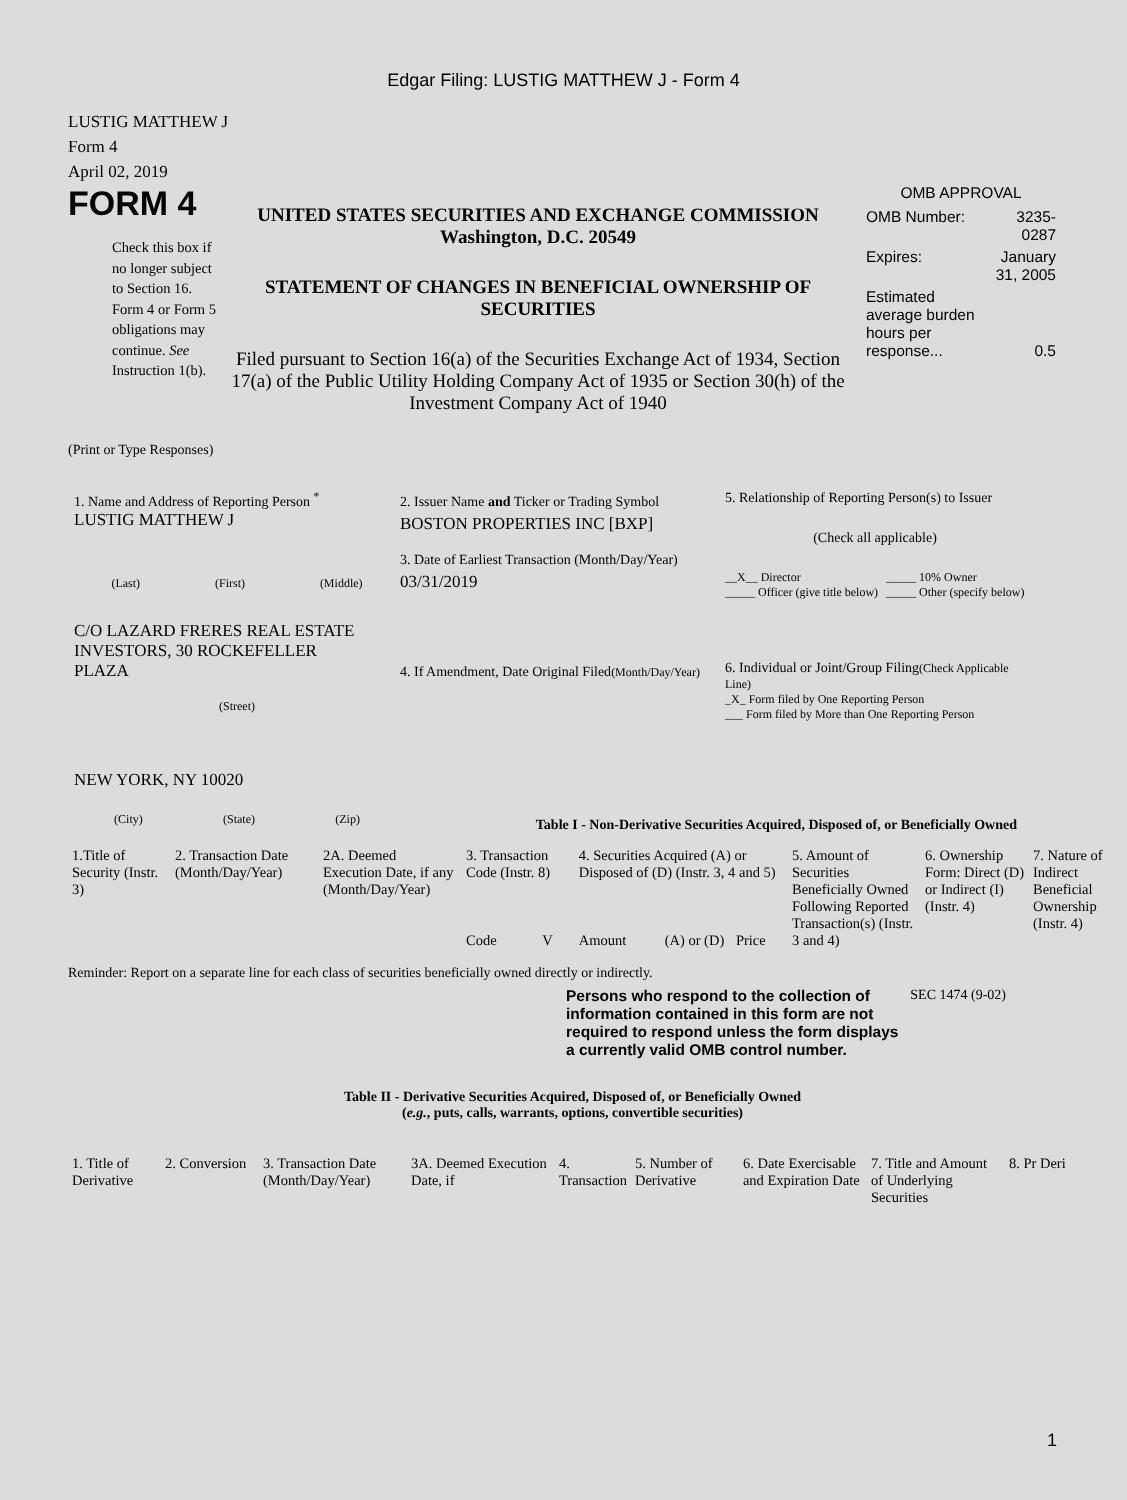Edgar Filing: LUSTIG MATTHEW J - Form 4
LUSTIG MATTHEW J
Form 4
April 02, 2019
FORM 4
Check this box if no longer subject to Section 16. Form 4 or Form 5 obligations may continue. See Instruction 1(b).
UNITED STATES SECURITIES AND EXCHANGE COMMISSION
Washington, D.C. 20549
STATEMENT OF CHANGES IN BENEFICIAL OWNERSHIP OF SECURITIES
Filed pursuant to Section 16(a) of the Securities Exchange Act of 1934, Section 17(a) of the Public Utility Holding Company Act of 1935 or Section 30(h) of the Investment Company Act of 1940
OMB APPROVAL
| OMB Number: | 3235-0287 |
| Expires: | January 31, 2005 |
| Estimated average burden hours per response... | 0.5 |
(Print or Type Responses)
1. Name and Address of Reporting Person <sup>*</sup>
LUSTIG MATTHEW J
(Last) (First) (Middle)
C/O LAZARD FRERES REAL ESTATE INVESTORS, 30 ROCKEFELLER PLAZA
(Street)
NEW YORK, NY 10020
(City) (State) (Zip)
2. Issuer Name and Ticker or Trading Symbol
BOSTON PROPERTIES INC [BXP]
3. Date of Earliest Transaction (Month/Day/Year)
03/31/2019
4. If Amendment, Date Original Filed(Month/Day/Year)
5. Relationship of Reporting Person(s) to Issuer
(Check all applicable)
| __X__ Director | _____ 10% Owner |
| _____ Officer (give title below) | _____ Other (specify below) |
6. Individual or Joint/Group Filing(Check Applicable Line)
_X_ Form filed by One Reporting Person
___ Form filed by More than One Reporting Person
Table I - Non-Derivative Securities Acquired, Disposed of, or Beneficially Owned
| 1.Title of Security (Instr. 3) | 2. Transaction Date (Month/Day/Year) | 2A. Deemed Execution Date, if any (Month/Day/Year) | 3. Transaction Code (Instr. 8) | | 4. Securities Acquired (A) or Disposed of (D) (Instr. 3, 4 and 5) | | | 5. Amount of Securities Beneficially Owned Following Reported Transaction(s) (Instr. 3 and 4) | 6. Ownership Form: Direct (D) or Indirect (I) (Instr. 4) | 7. Nature of Indirect Beneficial Ownership (Instr. 4) |
| --- | --- | --- | --- | --- | --- | --- | --- | --- | --- | --- |
| | | | Code | V | Amount | (A) or (D) | Price | | | |
Reminder: Report on a separate line for each class of securities beneficially owned directly or indirectly.
Persons who respond to the collection of information contained in this form are not required to respond unless the form displays a currently valid OMB control number.
SEC 1474 (9-02)
Table II - Derivative Securities Acquired, Disposed of, or Beneficially Owned
(e.g., puts, calls, warrants, options, convertible securities)
| 1. Title of Derivative | 2. Conversion | 3. Transaction Date (Month/Day/Year) | 3A. Deemed Execution Date, if | 4. Transaction | 5. Number of Derivative | 6. Date Exercisable and Expiration Date | 7. Title and Amount of Underlying Securities | 8. Pr Deri |
| --- | --- | --- | --- | --- | --- | --- | --- | --- |
1